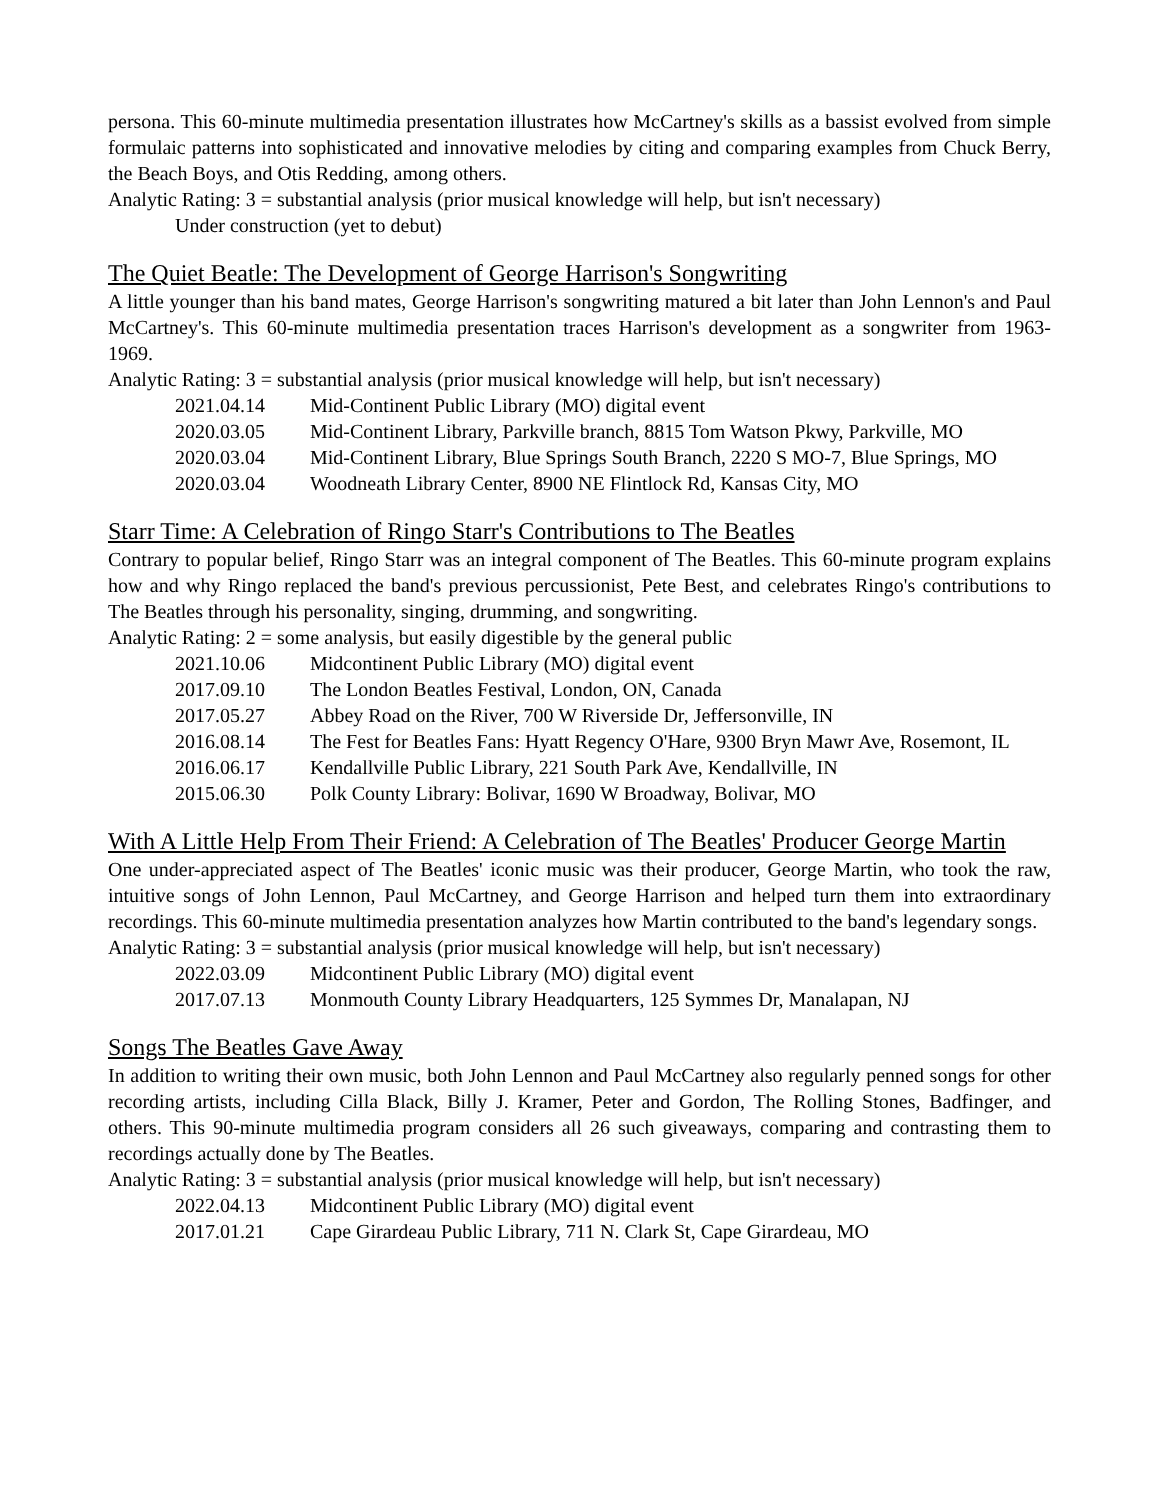persona. This 60-minute multimedia presentation illustrates how McCartney's skills as a bassist evolved from simple formulaic patterns into sophisticated and innovative melodies by citing and comparing examples from Chuck Berry, the Beach Boys, and Otis Redding, among others.
Analytic Rating: 3 = substantial analysis (prior musical knowledge will help, but isn't necessary)
Under construction (yet to debut)
The Quiet Beatle: The Development of George Harrison's Songwriting
A little younger than his band mates, George Harrison's songwriting matured a bit later than John Lennon's and Paul McCartney's. This 60-minute multimedia presentation traces Harrison's development as a songwriter from 1963-1969.
Analytic Rating: 3 = substantial analysis (prior musical knowledge will help, but isn't necessary)
2021.04.14 Mid-Continent Public Library (MO) digital event
2020.03.05 Mid-Continent Library, Parkville branch, 8815 Tom Watson Pkwy, Parkville, MO
2020.03.04 Mid-Continent Library, Blue Springs South Branch, 2220 S MO-7, Blue Springs, MO
2020.03.04 Woodneath Library Center, 8900 NE Flintlock Rd, Kansas City, MO
Starr Time: A Celebration of Ringo Starr's Contributions to The Beatles
Contrary to popular belief, Ringo Starr was an integral component of The Beatles. This 60-minute program explains how and why Ringo replaced the band's previous percussionist, Pete Best, and celebrates Ringo's contributions to The Beatles through his personality, singing, drumming, and songwriting.
Analytic Rating: 2 = some analysis, but easily digestible by the general public
2021.10.06 Midcontinent Public Library (MO) digital event
2017.09.10 The London Beatles Festival, London, ON, Canada
2017.05.27 Abbey Road on the River, 700 W Riverside Dr, Jeffersonville, IN
2016.08.14 The Fest for Beatles Fans: Hyatt Regency O'Hare, 9300 Bryn Mawr Ave, Rosemont, IL
2016.06.17 Kendallville Public Library, 221 South Park Ave, Kendallville, IN
2015.06.30 Polk County Library: Bolivar, 1690 W Broadway, Bolivar, MO
With A Little Help From Their Friend: A Celebration of The Beatles' Producer George Martin
One under-appreciated aspect of The Beatles' iconic music was their producer, George Martin, who took the raw, intuitive songs of John Lennon, Paul McCartney, and George Harrison and helped turn them into extraordinary recordings. This 60-minute multimedia presentation analyzes how Martin contributed to the band's legendary songs.
Analytic Rating: 3 = substantial analysis (prior musical knowledge will help, but isn't necessary)
2022.03.09 Midcontinent Public Library (MO) digital event
2017.07.13 Monmouth County Library Headquarters, 125 Symmes Dr, Manalapan, NJ
Songs The Beatles Gave Away
In addition to writing their own music, both John Lennon and Paul McCartney also regularly penned songs for other recording artists, including Cilla Black, Billy J. Kramer, Peter and Gordon, The Rolling Stones, Badfinger, and others. This 90-minute multimedia program considers all 26 such giveaways, comparing and contrasting them to recordings actually done by The Beatles.
Analytic Rating: 3 = substantial analysis (prior musical knowledge will help, but isn't necessary)
2022.04.13 Midcontinent Public Library (MO) digital event
2017.01.21 Cape Girardeau Public Library, 711 N. Clark St, Cape Girardeau, MO